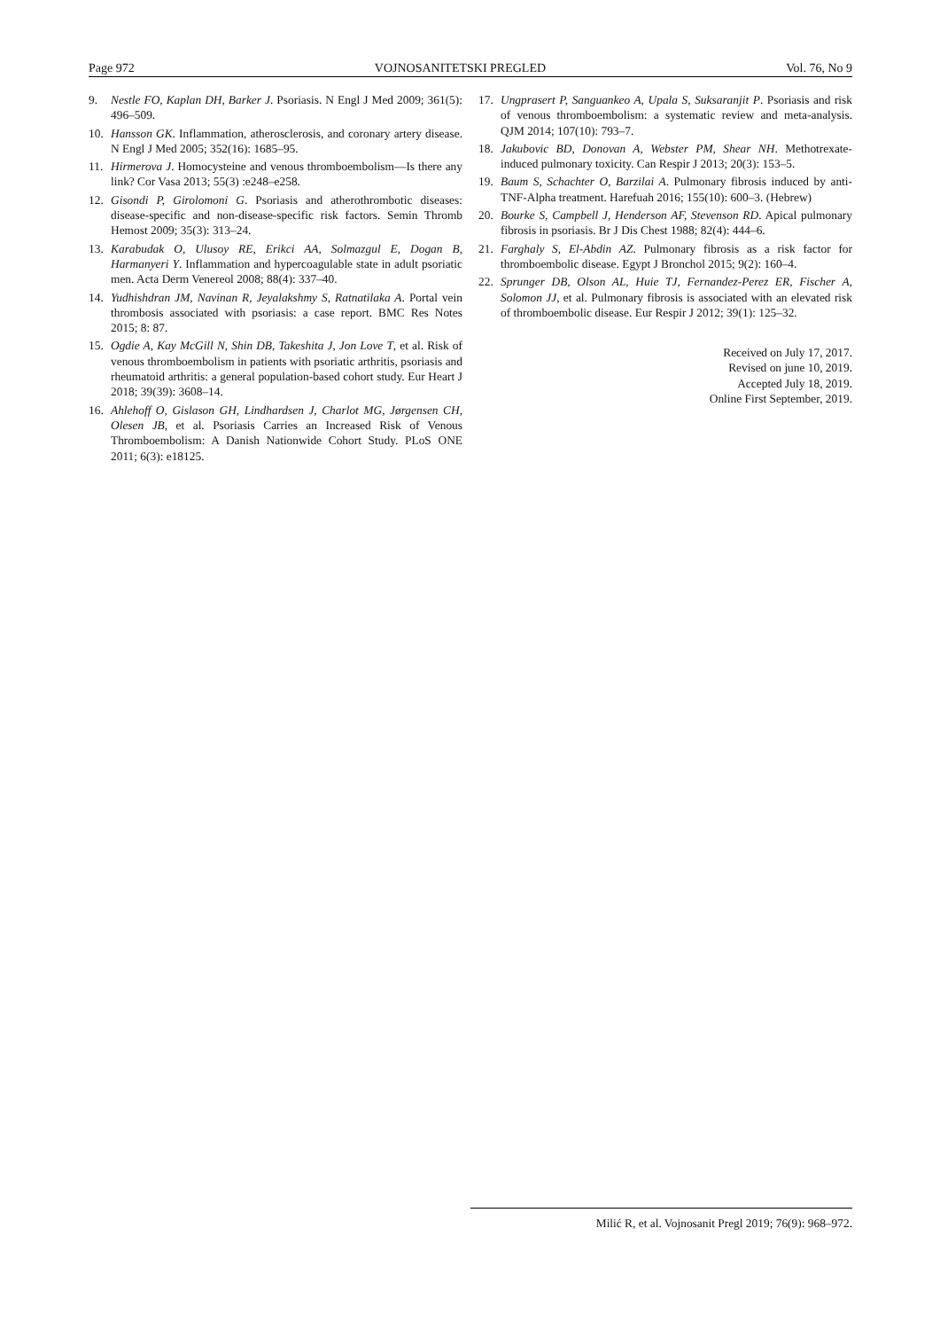Page 972 VOJNOSANITETSKI PREGLED Vol. 76, No 9
9. Nestle FO, Kaplan DH, Barker J. Psoriasis. N Engl J Med 2009; 361(5): 496–509.
10. Hansson GK. Inflammation, atherosclerosis, and coronary artery disease. N Engl J Med 2005; 352(16): 1685–95.
11. Hirmerova J. Homocysteine and venous thromboembolism—Is there any link? Cor Vasa 2013; 55(3) :e248–e258.
12. Gisondi P, Girolomoni G. Psoriasis and atherothrombotic diseases: disease-specific and non-disease-specific risk factors. Semin Thromb Hemost 2009; 35(3): 313–24.
13. Karabudak O, Ulusoy RE, Erikci AA, Solmazgul E, Dogan B, Harmanyeri Y. Inflammation and hypercoagulable state in adult psoriatic men. Acta Derm Venereol 2008; 88(4): 337–40.
14. Yudhishdran JM, Navinan R, Jeyalakshmy S, Ratnatilaka A. Portal vein thrombosis associated with psoriasis: a case report. BMC Res Notes 2015; 8: 87.
15. Ogdie A, Kay McGill N, Shin DB, Takeshita J, Jon Love T, et al. Risk of venous thromboembolism in patients with psoriatic arthritis, psoriasis and rheumatoid arthritis: a general population-based cohort study. Eur Heart J 2018; 39(39): 3608–14.
16. Ahlehoff O, Gislason GH, Lindhardsen J, Charlot MG, Jørgensen CH, Olesen JB, et al. Psoriasis Carries an Increased Risk of Venous Thromboembolism: A Danish Nationwide Cohort Study. PLoS ONE 2011; 6(3): e18125.
17. Ungprasert P, Sanguankeo A, Upala S, Suksaranjit P. Psoriasis and risk of venous thromboembolism: a systematic review and meta-analysis. QJM 2014; 107(10): 793–7.
18. Jakubovic BD, Donovan A, Webster PM, Shear NH. Methotrexate-induced pulmonary toxicity. Can Respir J 2013; 20(3): 153–5.
19. Baum S, Schachter O, Barzilai A. Pulmonary fibrosis induced by anti-TNF-Alpha treatment. Harefuah 2016; 155(10): 600–3. (Hebrew)
20. Bourke S, Campbell J, Henderson AF, Stevenson RD. Apical pulmonary fibrosis in psoriasis. Br J Dis Chest 1988; 82(4): 444–6.
21. Farghaly S, El-Abdin AZ. Pulmonary fibrosis as a risk factor for thromboembolic disease. Egypt J Bronchol 2015; 9(2): 160–4.
22. Sprunger DB, Olson AL, Huie TJ, Fernandez-Perez ER, Fischer A, Solomon JJ, et al. Pulmonary fibrosis is associated with an elevated risk of thromboembolic disease. Eur Respir J 2012; 39(1): 125–32.
Received on July 17, 2017.
Revised on june 10, 2019.
Accepted July 18, 2019.
Online First September, 2019.
Milić R, et al. Vojnosanit Pregl 2019; 76(9): 968–972.